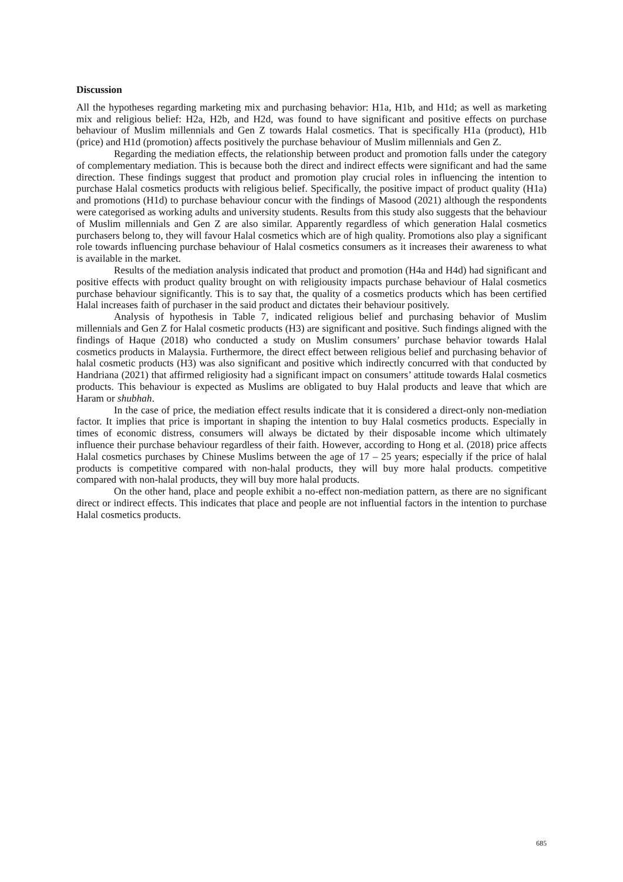Discussion
All the hypotheses regarding marketing mix and purchasing behavior: H1a, H1b, and H1d; as well as marketing mix and religious belief: H2a, H2b, and H2d, was found to have significant and positive effects on purchase behaviour of Muslim millennials and Gen Z towards Halal cosmetics. That is specifically H1a (product), H1b (price) and H1d (promotion) affects positively the purchase behaviour of Muslim millennials and Gen Z.
Regarding the mediation effects, the relationship between product and promotion falls under the category of complementary mediation. This is because both the direct and indirect effects were significant and had the same direction. These findings suggest that product and promotion play crucial roles in influencing the intention to purchase Halal cosmetics products with religious belief. Specifically, the positive impact of product quality (H1a) and promotions (H1d) to purchase behaviour concur with the findings of Masood (2021) although the respondents were categorised as working adults and university students. Results from this study also suggests that the behaviour of Muslim millennials and Gen Z are also similar. Apparently regardless of which generation Halal cosmetics purchasers belong to, they will favour Halal cosmetics which are of high quality. Promotions also play a significant role towards influencing purchase behaviour of Halal cosmetics consumers as it increases their awareness to what is available in the market.
Results of the mediation analysis indicated that product and promotion (H4a and H4d) had significant and positive effects with product quality brought on with religiousity impacts purchase behaviour of Halal cosmetics purchase behaviour significantly. This is to say that, the quality of a cosmetics products which has been certified Halal increases faith of purchaser in the said product and dictates their behaviour positively.
Analysis of hypothesis in Table 7, indicated religious belief and purchasing behavior of Muslim millennials and Gen Z for Halal cosmetic products (H3) are significant and positive. Such findings aligned with the findings of Haque (2018) who conducted a study on Muslim consumers’ purchase behavior towards Halal cosmetics products in Malaysia. Furthermore, the direct effect between religious belief and purchasing behavior of halal cosmetic products (H3) was also significant and positive which indirectly concurred with that conducted by Handriana (2021) that affirmed religiosity had a significant impact on consumers’ attitude towards Halal cosmetics products. This behaviour is expected as Muslims are obligated to buy Halal products and leave that which are Haram or shubhah.
In the case of price, the mediation effect results indicate that it is considered a direct-only non-mediation factor. It implies that price is important in shaping the intention to buy Halal cosmetics products. Especially in times of economic distress, consumers will always be dictated by their disposable income which ultimately influence their purchase behaviour regardless of their faith. However, according to Hong et al. (2018) price affects Halal cosmetics purchases by Chinese Muslims between the age of 17 – 25 years; especially if the price of halal products is competitive compared with non-halal products, they will buy more halal products. competitive compared with non-halal products, they will buy more halal products.
On the other hand, place and people exhibit a no-effect non-mediation pattern, as there are no significant direct or indirect effects. This indicates that place and people are not influential factors in the intention to purchase Halal cosmetics products.
685